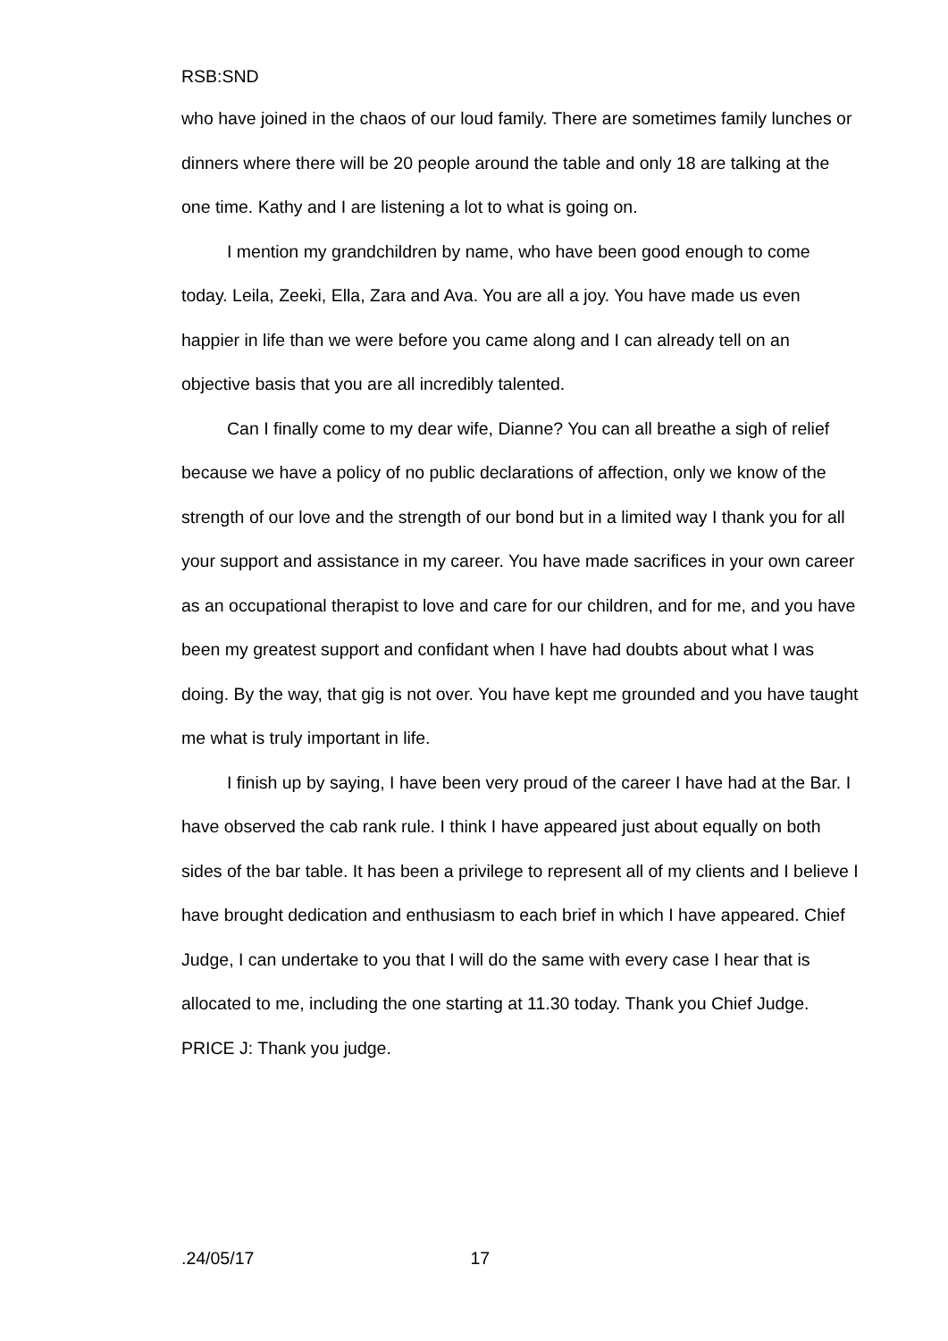RSB:SND
who have joined in the chaos of our loud family. There are sometimes family lunches or dinners where there will be 20 people around the table and only 18 are talking at the one time. Kathy and I are listening a lot to what is going on.
I mention my grandchildren by name, who have been good enough to come today. Leila, Zeeki, Ella, Zara and Ava. You are all a joy. You have made us even happier in life than we were before you came along and I can already tell on an objective basis that you are all incredibly talented.
Can I finally come to my dear wife, Dianne? You can all breathe a sigh of relief because we have a policy of no public declarations of affection, only we know of the strength of our love and the strength of our bond but in a limited way I thank you for all your support and assistance in my career. You have made sacrifices in your own career as an occupational therapist to love and care for our children, and for me, and you have been my greatest support and confidant when I have had doubts about what I was doing. By the way, that gig is not over. You have kept me grounded and you have taught me what is truly important in life.
I finish up by saying, I have been very proud of the career I have had at the Bar. I have observed the cab rank rule. I think I have appeared just about equally on both sides of the bar table. It has been a privilege to represent all of my clients and I believe I have brought dedication and enthusiasm to each brief in which I have appeared. Chief Judge, I can undertake to you that I will do the same with every case I hear that is allocated to me, including the one starting at 11.30 today. Thank you Chief Judge.
PRICE J: Thank you judge.
.24/05/17 17